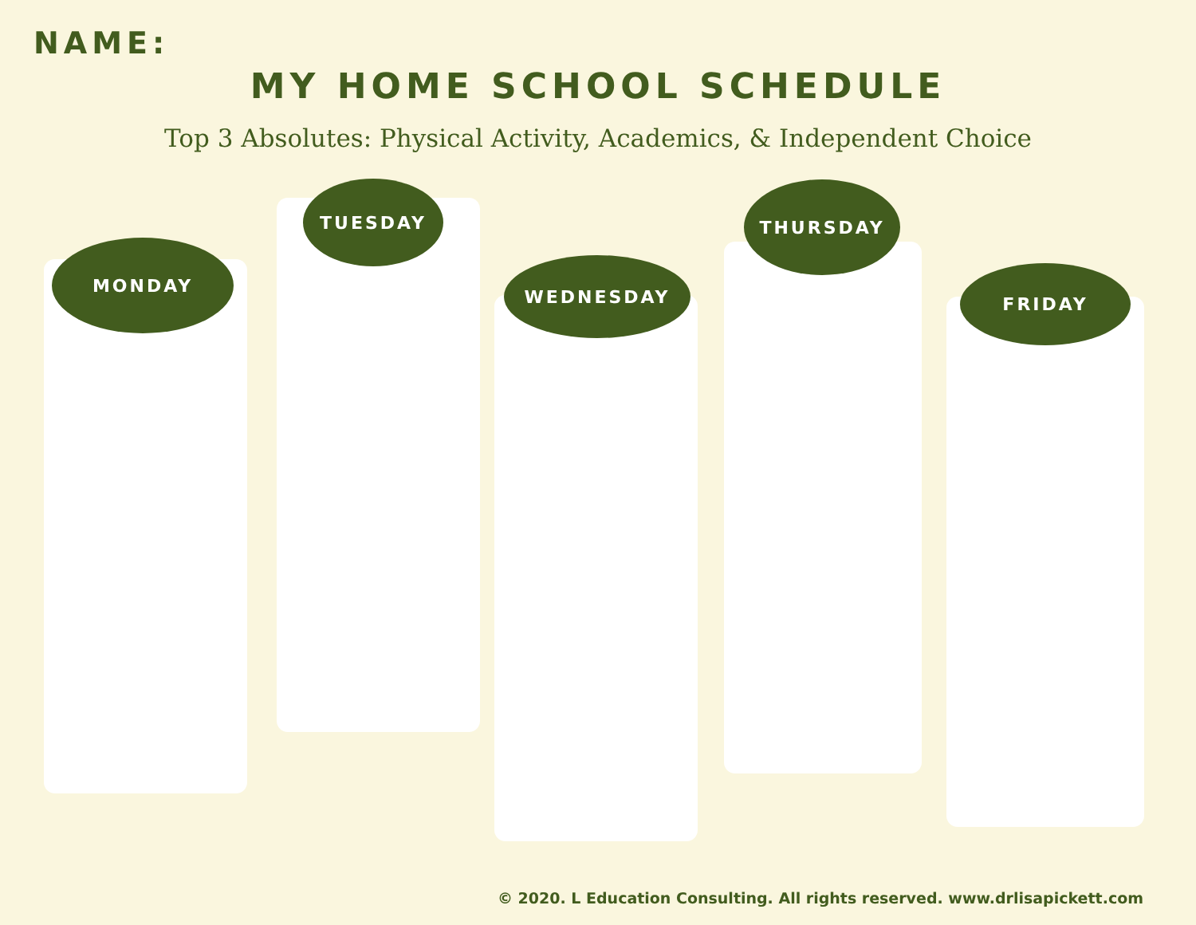NAME:
MY HOME SCHOOL SCHEDULE
Top 3 Absolutes: Physical Activity, Academics, & Independent Choice
MONDAY
TUESDAY
WEDNESDAY
THURSDAY
FRIDAY
© 2020. L Education Consulting. All rights reserved. www.drlisapickett.com